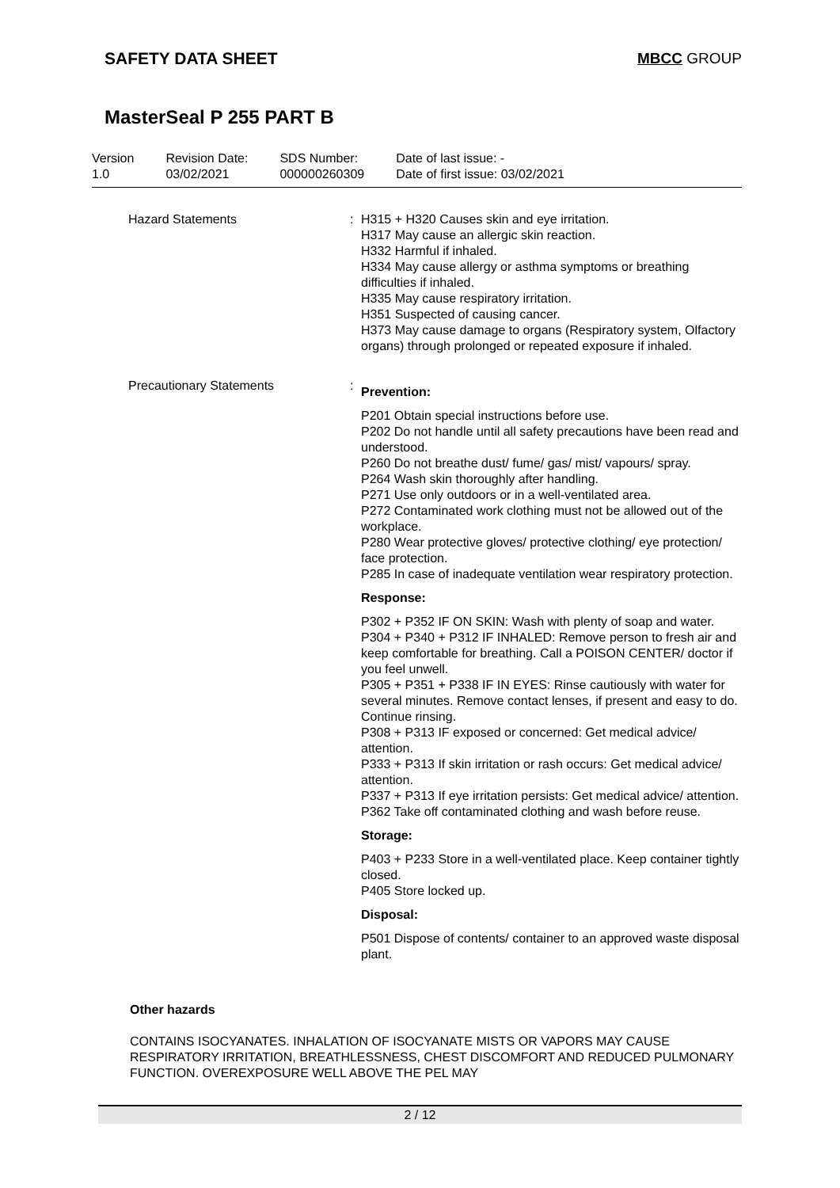SAFETY DATA SHEET MBCC GROUP
MasterSeal P 255 PART B
Version
1.0
Revision Date:
03/02/2021
SDS Number:
000000260309
Date of last issue: -
Date of first issue: 03/02/2021
Hazard Statements : H315 + H320 Causes skin and eye irritation.
H317 May cause an allergic skin reaction.
H332 Harmful if inhaled.
H334 May cause allergy or asthma symptoms or breathing difficulties if inhaled.
H335 May cause respiratory irritation.
H351 Suspected of causing cancer.
H373 May cause damage to organs (Respiratory system, Olfactory organs) through prolonged or repeated exposure if inhaled.
Precautionary Statements :
Prevention:
P201 Obtain special instructions before use.
P202 Do not handle until all safety precautions have been read and understood.
P260 Do not breathe dust/ fume/ gas/ mist/ vapours/ spray.
P264 Wash skin thoroughly after handling.
P271 Use only outdoors or in a well-ventilated area.
P272 Contaminated work clothing must not be allowed out of the workplace.
P280 Wear protective gloves/ protective clothing/ eye protection/ face protection.
P285 In case of inadequate ventilation wear respiratory protection.
Response:
P302 + P352 IF ON SKIN: Wash with plenty of soap and water.
P304 + P340 + P312 IF INHALED: Remove person to fresh air and keep comfortable for breathing. Call a POISON CENTER/ doctor if you feel unwell.
P305 + P351 + P338 IF IN EYES: Rinse cautiously with water for several minutes. Remove contact lenses, if present and easy to do. Continue rinsing.
P308 + P313 IF exposed or concerned: Get medical advice/ attention.
P333 + P313 If skin irritation or rash occurs: Get medical advice/ attention.
P337 + P313 If eye irritation persists: Get medical advice/ attention.
P362 Take off contaminated clothing and wash before reuse.
Storage:
P403 + P233 Store in a well-ventilated place. Keep container tightly closed.
P405 Store locked up.
Disposal:
P501 Dispose of contents/ container to an approved waste disposal plant.
Other hazards
CONTAINS ISOCYANATES. INHALATION OF ISOCYANATE MISTS OR VAPORS MAY CAUSE RESPIRATORY IRRITATION, BREATHLESSNESS, CHEST DISCOMFORT AND REDUCED PULMONARY FUNCTION. OVEREXPOSURE WELL ABOVE THE PEL MAY
2 / 12